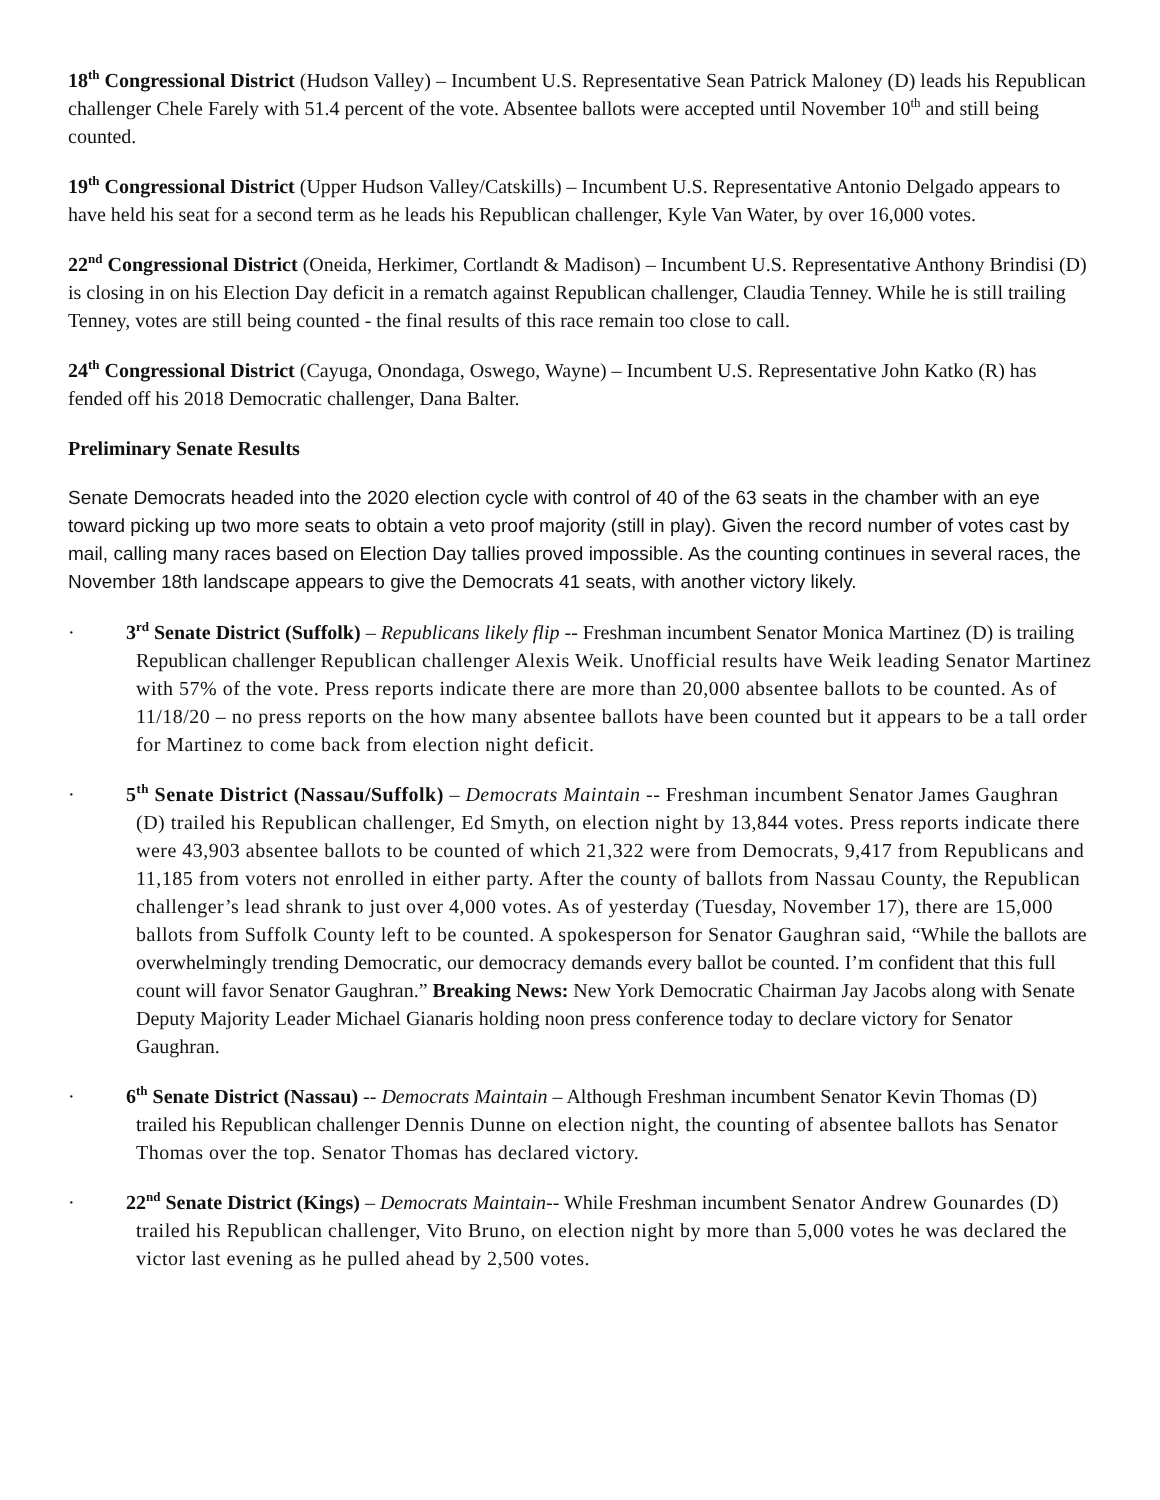18<sup>th</sup> Congressional District (Hudson Valley) – Incumbent U.S. Representative Sean Patrick Maloney (D) leads his Republican challenger Chele Farely with 51.4 percent of the vote. Absentee ballots were accepted until November 10<sup>th</sup> and still being counted.
19<sup>th</sup> Congressional District (Upper Hudson Valley/Catskills) – Incumbent U.S. Representative Antonio Delgado appears to have held his seat for a second term as he leads his Republican challenger, Kyle Van Water, by over 16,000 votes.
22<sup>nd</sup> Congressional District (Oneida, Herkimer, Cortlandt & Madison) – Incumbent U.S. Representative Anthony Brindisi (D) is closing in on his Election Day deficit in a rematch against Republican challenger, Claudia Tenney. While he is still trailing Tenney, votes are still being counted - the final results of this race remain too close to call.
24<sup>th</sup> Congressional District (Cayuga, Onondaga, Oswego, Wayne) – Incumbent U.S. Representative John Katko (R) has fended off his 2018 Democratic challenger, Dana Balter.
Preliminary Senate Results
Senate Democrats headed into the 2020 election cycle with control of 40 of the 63 seats in the chamber with an eye toward picking up two more seats to obtain a veto proof majority (still in play). Given the record number of votes cast by mail, calling many races based on Election Day tallies proved impossible. As the counting continues in several races, the November 18th landscape appears to give the Democrats 41 seats, with another victory likely.
· 3<sup>rd</sup> Senate District (Suffolk) – Republicans likely flip -- Freshman incumbent Senator Monica Martinez (D) is trailing Republican challenger Republican challenger Alexis Weik. Unofficial results have Weik leading Senator Martinez with 57% of the vote. Press reports indicate there are more than 20,000 absentee ballots to be counted. As of 11/18/20 – no press reports on the how many absentee ballots have been counted but it appears to be a tall order for Martinez to come back from election night deficit.
· 5<sup>th</sup> Senate District (Nassau/Suffolk) – Democrats Maintain -- Freshman incumbent Senator James Gaughran (D) trailed his Republican challenger, Ed Smyth, on election night by 13,844 votes. Press reports indicate there were 43,903 absentee ballots to be counted of which 21,322 were from Democrats, 9,417 from Republicans and 11,185 from voters not enrolled in either party. After the county of ballots from Nassau County, the Republican challenger’s lead shrank to just over 4,000 votes. As of yesterday (Tuesday, November 17), there are 15,000 ballots from Suffolk County left to be counted. A spokesperson for Senator Gaughran said, “While the ballots are overwhelmingly trending Democratic, our democracy demands every ballot be counted. I’m confident that this full count will favor Senator Gaughran.” Breaking News: New York Democratic Chairman Jay Jacobs along with Senate Deputy Majority Leader Michael Gianaris holding noon press conference today to declare victory for Senator Gaughran.
· 6<sup>th</sup> Senate District (Nassau) -- Democrats Maintain – Although Freshman incumbent Senator Kevin Thomas (D) trailed his Republican challenger Dennis Dunne on election night, the counting of absentee ballots has Senator Thomas over the top. Senator Thomas has declared victory.
· 22<sup>nd</sup> Senate District (Kings) – Democrats Maintain-- While Freshman incumbent Senator Andrew Gounardes (D) trailed his Republican challenger, Vito Bruno, on election night by more than 5,000 votes he was declared the victor last evening as he pulled ahead by 2,500 votes.